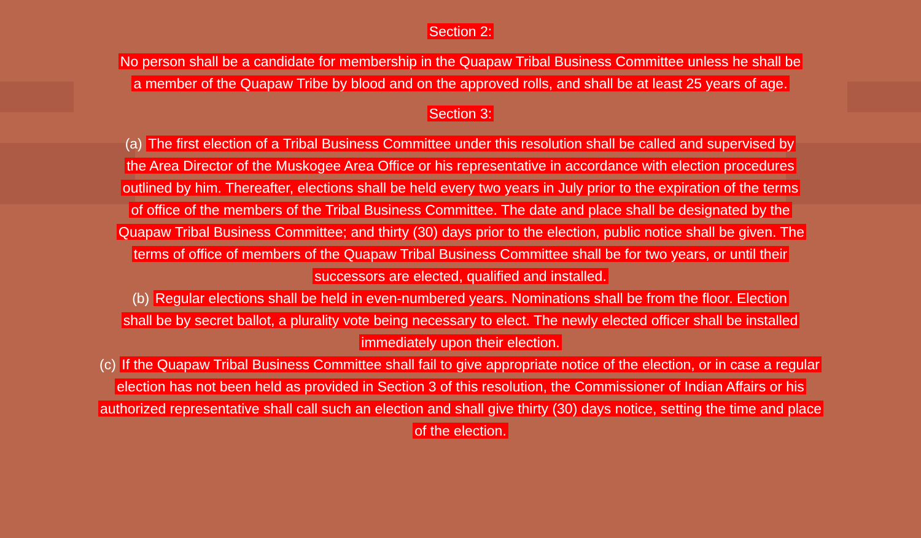Section 2:
No person shall be a candidate for membership in the Quapaw Tribal Business Committee unless he shall be a member of the Quapaw Tribe by blood and on the approved rolls, and shall be at least 25 years of age.
Section 3:
(a) The first election of a Tribal Business Committee under this resolution shall be called and supervised by the Area Director of the Muskogee Area Office or his representative in accordance with election procedures outlined by him. Thereafter, elections shall be held every two years in July prior to the expiration of the terms of office of the members of the Tribal Business Committee. The date and place shall be designated by the Quapaw Tribal Business Committee; and thirty (30) days prior to the election, public notice shall be given. The terms of office of members of the Quapaw Tribal Business Committee shall be for two years, or until their successors are elected, qualified and installed.
(b) Regular elections shall be held in even-numbered years. Nominations shall be from the floor. Election shall be by secret ballot, a plurality vote being necessary to elect. The newly elected officer shall be installed immediately upon their election.
(c) If the Quapaw Tribal Business Committee shall fail to give appropriate notice of the election, or in case a regular election has not been held as provided in Section 3 of this resolution, the Commissioner of Indian Affairs or his authorized representative shall call such an election and shall give thirty (30) days notice, setting the time and place of the election.